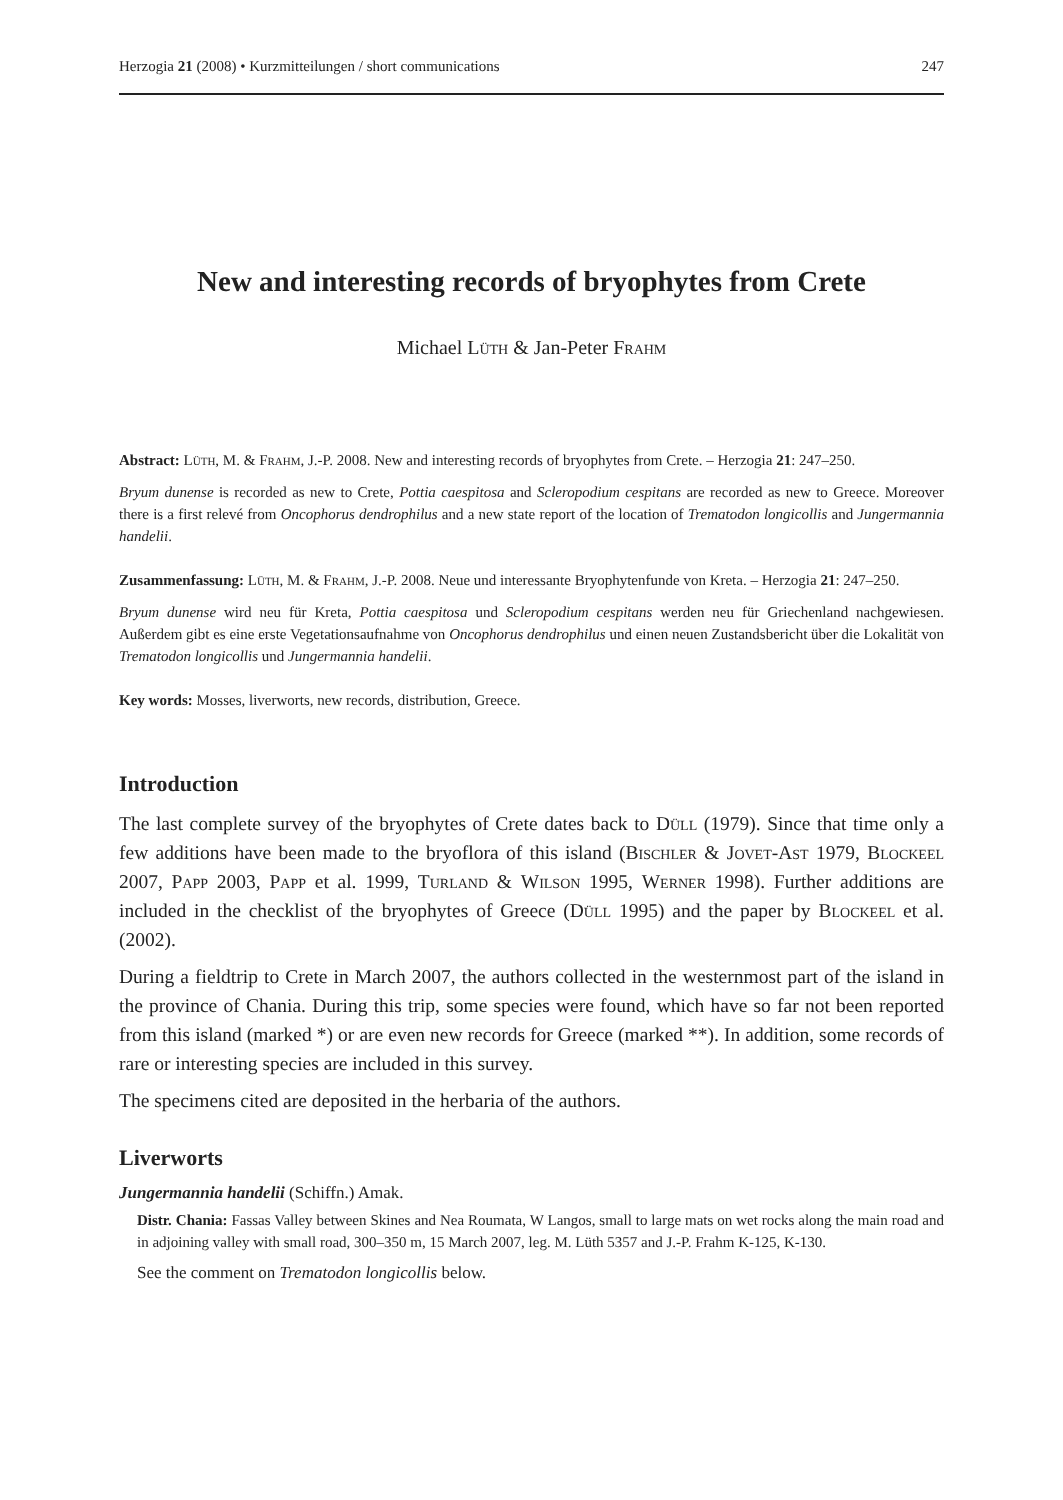Herzogia 21 (2008) • Kurzmitteilungen / short communications 247
New and interesting records of bryophytes from Crete
Michael Lüth & Jan-Peter Frahm
Abstract: Lüth, M. & Frahm, J.-P. 2008. New and interesting records of bryophytes from Crete. – Herzogia 21: 247–250.
Bryum dunense is recorded as new to Crete, Pottia caespitosa and Scleropodium cespitans are recorded as new to Greece. Moreover there is a first relevé from Oncophorus dendrophilus and a new state report of the location of Trematodon longicollis and Jungermannia handelii.
Zusammenfassung: Lüth, M. & Frahm, J.-P. 2008. Neue und interessante Bryophytenfunde von Kreta. – Herzogia 21: 247–250.
Bryum dunense wird neu für Kreta, Pottia caespitosa und Scleropodium cespitans werden neu für Griechenland nachgewiesen. Außerdem gibt es eine erste Vegetationsaufnahme von Oncophorus dendrophilus und einen neuen Zustandsbericht über die Lokalität von Trematodon longicollis und Jungermannia handelii.
Key words: Mosses, liverworts, new records, distribution, Greece.
Introduction
The last complete survey of the bryophytes of Crete dates back to Düll (1979). Since that time only a few additions have been made to the bryoflora of this island (Bischler & Jovet-Ast 1979, Blockeel 2007, Papp 2003, Papp et al. 1999, Turland & Wilson 1995, Werner 1998). Further additions are included in the checklist of the bryophytes of Greece (Düll 1995) and the paper by Blockeel et al. (2002).
During a fieldtrip to Crete in March 2007, the authors collected in the westernmost part of the island in the province of Chania. During this trip, some species were found, which have so far not been reported from this island (marked *) or are even new records for Greece (marked **). In addition, some records of rare or interesting species are included in this survey.
The specimens cited are deposited in the herbaria of the authors.
Liverworts
Jungermannia handelii (Schiffn.) Amak.
Distr. Chania: Fassas Valley between Skines and Nea Roumata, W Langos, small to large mats on wet rocks along the main road and in adjoining valley with small road, 300–350 m, 15 March 2007, leg. M. Lüth 5357 and J.-P. Frahm K-125, K-130.
See the comment on Trematodon longicollis below.